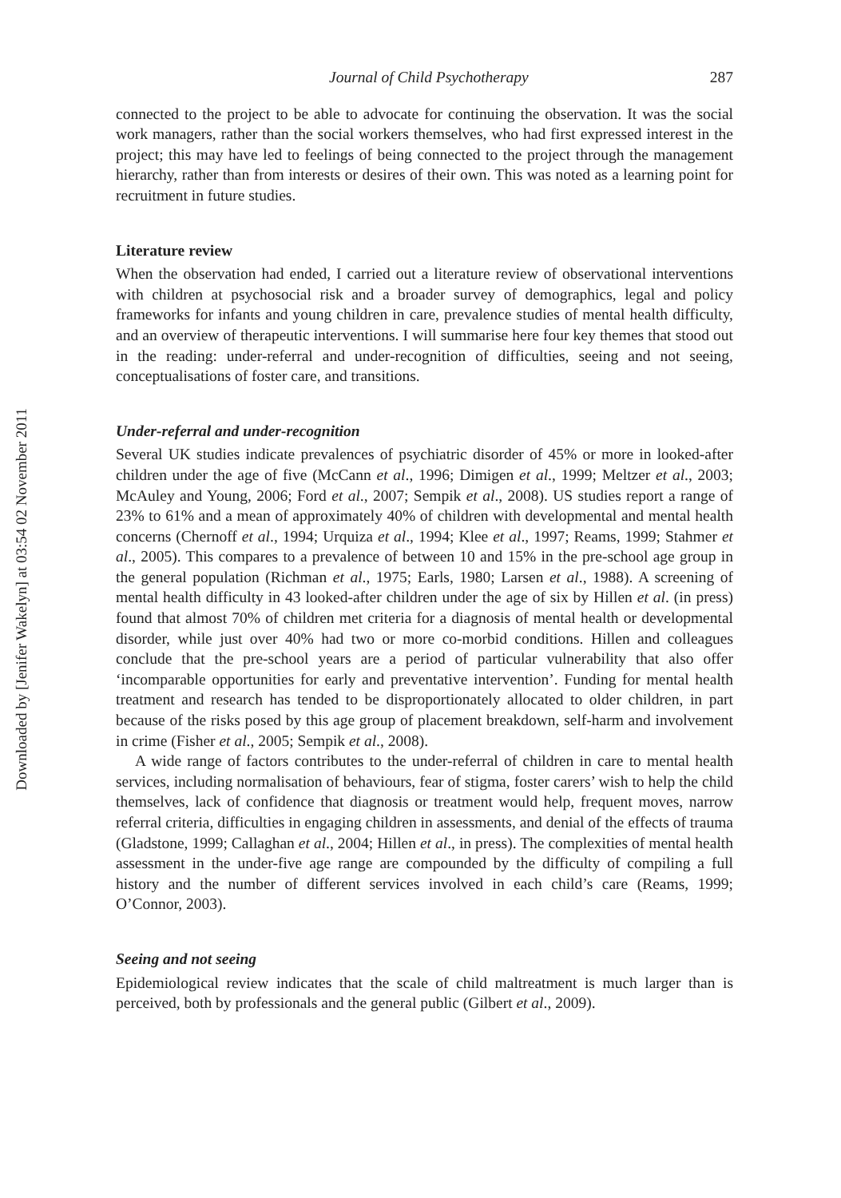Downloaded by [Jenifer Wakelyn] at 03:54 02 November 2011
Journal of Child Psychotherapy 287
connected to the project to be able to advocate for continuing the observation. It was the social work managers, rather than the social workers themselves, who had first expressed interest in the project; this may have led to feelings of being connected to the project through the management hierarchy, rather than from interests or desires of their own. This was noted as a learning point for recruitment in future studies.
Literature review
When the observation had ended, I carried out a literature review of observational interventions with children at psychosocial risk and a broader survey of demographics, legal and policy frameworks for infants and young children in care, prevalence studies of mental health difficulty, and an overview of therapeutic interventions. I will summarise here four key themes that stood out in the reading: under-referral and under-recognition of difficulties, seeing and not seeing, conceptualisations of foster care, and transitions.
Under-referral and under-recognition
Several UK studies indicate prevalences of psychiatric disorder of 45% or more in looked-after children under the age of five (McCann et al., 1996; Dimigen et al., 1999; Meltzer et al., 2003; McAuley and Young, 2006; Ford et al., 2007; Sempik et al., 2008). US studies report a range of 23% to 61% and a mean of approximately 40% of children with developmental and mental health concerns (Chernoff et al., 1994; Urquiza et al., 1994; Klee et al., 1997; Reams, 1999; Stahmer et al., 2005). This compares to a prevalence of between 10 and 15% in the pre-school age group in the general population (Richman et al., 1975; Earls, 1980; Larsen et al., 1988). A screening of mental health difficulty in 43 looked-after children under the age of six by Hillen et al. (in press) found that almost 70% of children met criteria for a diagnosis of mental health or developmental disorder, while just over 40% had two or more co-morbid conditions. Hillen and colleagues conclude that the pre-school years are a period of particular vulnerability that also offer ‘incomparable opportunities for early and preventative intervention’. Funding for mental health treatment and research has tended to be disproportionately allocated to older children, in part because of the risks posed by this age group of placement breakdown, self-harm and involvement in crime (Fisher et al., 2005; Sempik et al., 2008).
A wide range of factors contributes to the under-referral of children in care to mental health services, including normalisation of behaviours, fear of stigma, foster carers’ wish to help the child themselves, lack of confidence that diagnosis or treatment would help, frequent moves, narrow referral criteria, difficulties in engaging children in assessments, and denial of the effects of trauma (Gladstone, 1999; Callaghan et al., 2004; Hillen et al., in press). The complexities of mental health assessment in the under-five age range are compounded by the difficulty of compiling a full history and the number of different services involved in each child’s care (Reams, 1999; O’Connor, 2003).
Seeing and not seeing
Epidemiological review indicates that the scale of child maltreatment is much larger than is perceived, both by professionals and the general public (Gilbert et al., 2009).